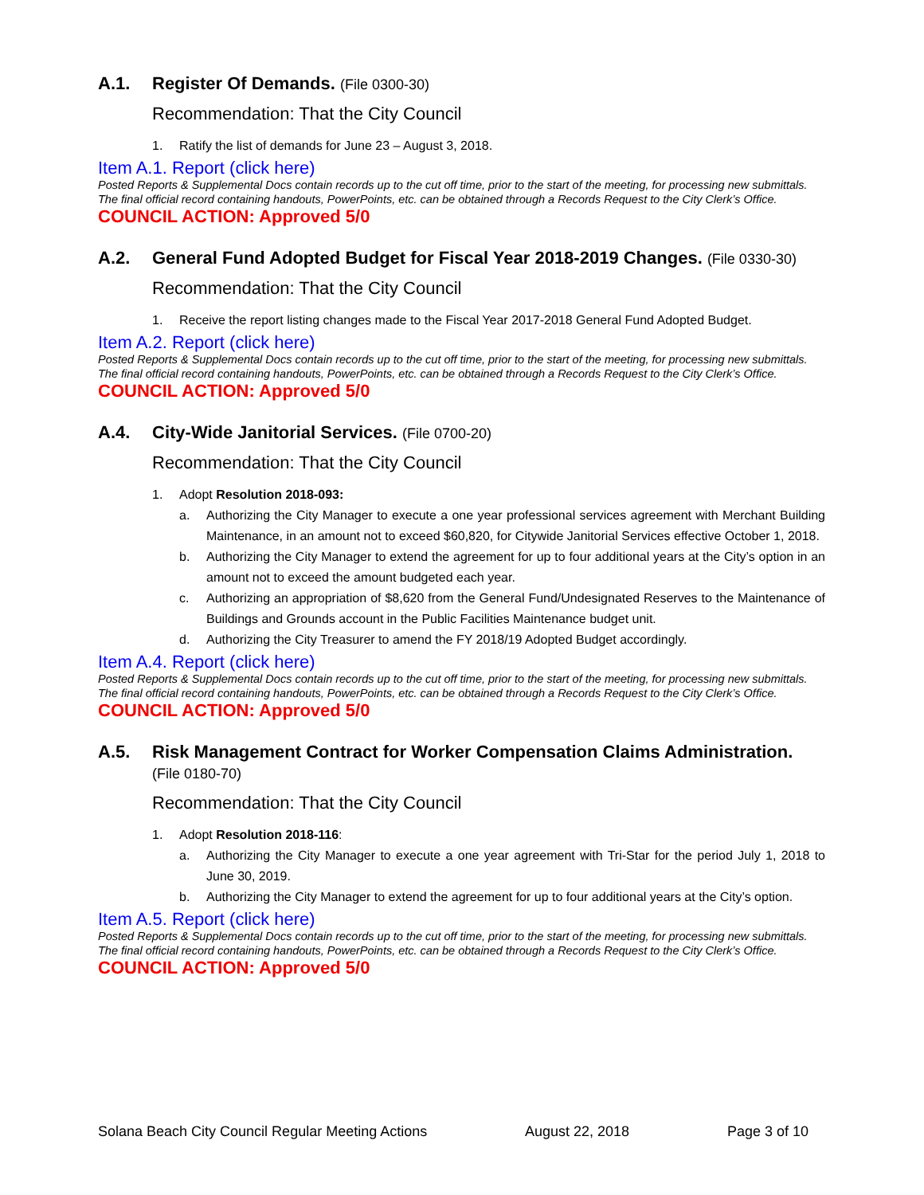A.1. Register Of Demands. (File 0300-30)
Recommendation: That the City Council
1. Ratify the list of demands for June 23 – August 3, 2018.
Item A.1. Report (click here)
Posted Reports & Supplemental Docs contain records up to the cut off time, prior to the start of the meeting, for processing new submittals. The final official record containing handouts, PowerPoints, etc. can be obtained through a Records Request to the City Clerk’s Office.
COUNCIL ACTION: Approved 5/0
A.2. General Fund Adopted Budget for Fiscal Year 2018-2019 Changes. (File 0330-30)
Recommendation: That the City Council
1. Receive the report listing changes made to the Fiscal Year 2017-2018 General Fund Adopted Budget.
Item A.2. Report (click here)
Posted Reports & Supplemental Docs contain records up to the cut off time, prior to the start of the meeting, for processing new submittals. The final official record containing handouts, PowerPoints, etc. can be obtained through a Records Request to the City Clerk’s Office.
COUNCIL ACTION: Approved 5/0
A.4. City-Wide Janitorial Services. (File 0700-20)
Recommendation: That the City Council
1. Adopt Resolution 2018-093:
a. Authorizing the City Manager to execute a one year professional services agreement with Merchant Building Maintenance, in an amount not to exceed $60,820, for Citywide Janitorial Services effective October 1, 2018.
b. Authorizing the City Manager to extend the agreement for up to four additional years at the City’s option in an amount not to exceed the amount budgeted each year.
c. Authorizing an appropriation of $8,620 from the General Fund/Undesignated Reserves to the Maintenance of Buildings and Grounds account in the Public Facilities Maintenance budget unit.
d. Authorizing the City Treasurer to amend the FY 2018/19 Adopted Budget accordingly.
Item A.4. Report (click here)
Posted Reports & Supplemental Docs contain records up to the cut off time, prior to the start of the meeting, for processing new submittals. The final official record containing handouts, PowerPoints, etc. can be obtained through a Records Request to the City Clerk’s Office.
COUNCIL ACTION: Approved 5/0
A.5. Risk Management Contract for Worker Compensation Claims Administration.
(File 0180-70)
Recommendation: That the City Council
1. Adopt Resolution 2018-116:
a. Authorizing the City Manager to execute a one year agreement with Tri-Star for the period July 1, 2018 to June 30, 2019.
b. Authorizing the City Manager to extend the agreement for up to four additional years at the City’s option.
Item A.5. Report (click here)
Posted Reports & Supplemental Docs contain records up to the cut off time, prior to the start of the meeting, for processing new submittals. The final official record containing handouts, PowerPoints, etc. can be obtained through a Records Request to the City Clerk’s Office.
COUNCIL ACTION: Approved 5/0
Solana Beach City Council Regular Meeting Actions August 22, 2018 Page 3 of 10